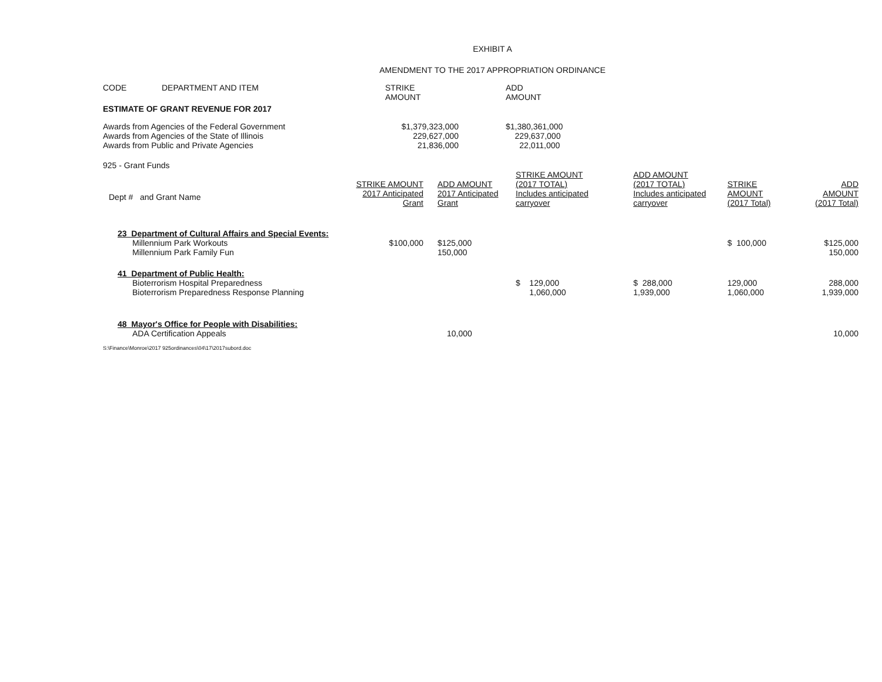EXHIBIT A
AMENDMENT TO THE 2017 APPROPRIATION ORDINANCE
| CODE | DEPARTMENT AND ITEM | STRIKE AMOUNT | ADD AMOUNT |
| ESTIMATE OF GRANT REVENUE FOR 2017 | | | |
| Awards from Agencies of the Federal Government | $1,379,323,000 | | $1,380,361,000 |
| Awards from Agencies of the State of Illinois | 229,627,000 | | 229,637,000 |
| Awards from Public and Private Agencies | 21,836,000 | | 22,011,000 |
925 - Grant Funds
| Dept # and Grant Name | STRIKE AMOUNT 2017 Anticipated Grant | ADD AMOUNT 2017 Anticipated Grant | STRIKE AMOUNT (2017 TOTAL) Includes anticipated carryover | ADD AMOUNT (2017 TOTAL) Includes anticipated carryover | STRIKE AMOUNT (2017 Total) | ADD AMOUNT (2017 Total) |
| 23 Department of Cultural Affairs and Special Events: | | | | | | |
| Millennium Park Workouts | $100,000 | $125,000 | | | $ 100,000 | $125,000 |
| Millennium Park Family Fun | | 150,000 | | | | 150,000 |
| 41 Department of Public Health: | | | | | | |
| Bioterrorism Hospital Preparedness | | | $ 129,000 | $ 288,000 | 129,000 | 288,000 |
| Bioterrorism Preparedness Response Planning | | | 1,060,000 | 1,939,000 | 1,060,000 | 1,939,000 |
| 48 Mayor's Office for People with Disabilities: | | | | | | |
| ADA Certification Appeals | | 10,000 | | | | 10,000 |
S:\Finance\Monroe\2017 925ordinances\04\17\2017subord.doc